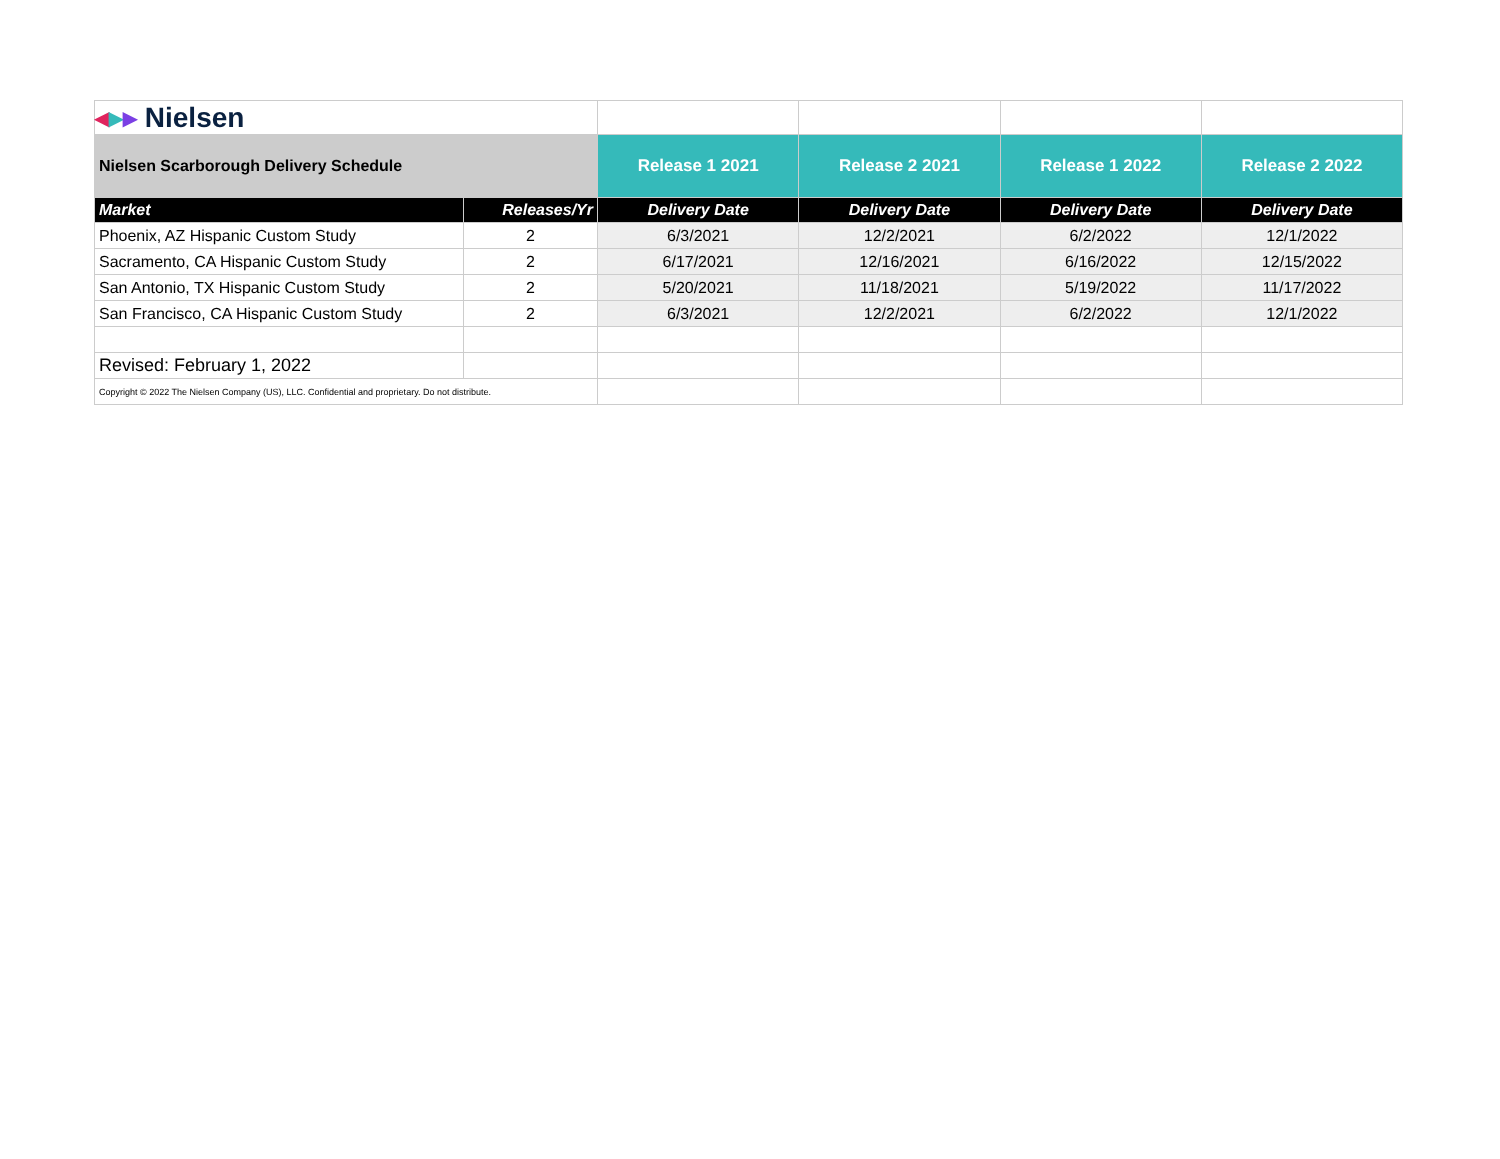| ◂ ▸ ▸ Nielsen | | | | | |
| Nielsen Scarborough Delivery Schedule | | Release 1 2021 | Release 2 2021 | Release 1 2022 | Release 2 2022 |
| Market | Releases/Yr | Delivery Date | Delivery Date | Delivery Date | Delivery Date |
| Phoenix, AZ Hispanic Custom Study | 2 | 6/3/2021 | 12/2/2021 | 6/2/2022 | 12/1/2022 |
| Sacramento, CA Hispanic Custom Study | 2 | 6/17/2021 | 12/16/2021 | 6/16/2022 | 12/15/2022 |
| San Antonio, TX Hispanic Custom Study | 2 | 5/20/2021 | 11/18/2021 | 5/19/2022 | 11/17/2022 |
| San Francisco, CA Hispanic Custom Study | 2 | 6/3/2021 | 12/2/2021 | 6/2/2022 | 12/1/2022 |
| Revised: February 1, 2022 | | | | | |
| Copyright © 2022 The Nielsen Company (US), LLC. Confidential and proprietary. Do not distribute. | | | | | |